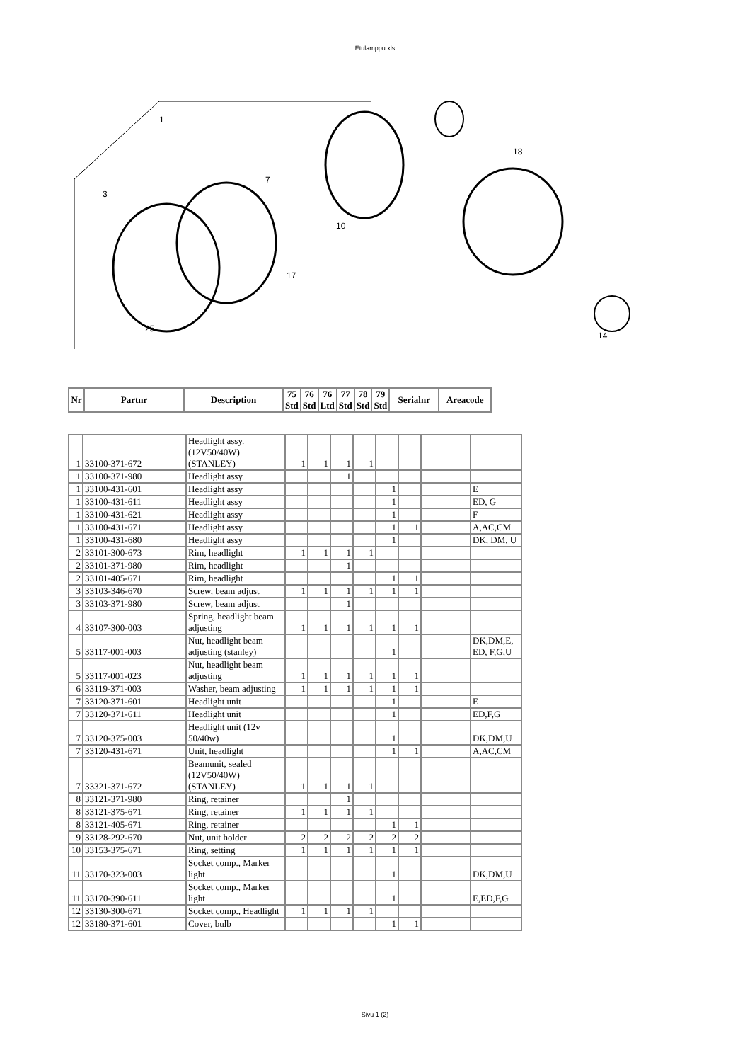Etulamppu.xls
1
3
7
10
17
18
25
14
| Nr | Partnr | Description | 75 Std | 76 Std | 76 Ltd | 77 Std | 78 Std | 79 Std | Serialnr | Areacode |
| --- | --- | --- | --- | --- | --- | --- | --- | --- | --- | --- |
| 1 | 33100-371-672 | Headlight assy. (12V50/40W) (STANLEY) | 1 | 1 | 1 | 1 | | | | |
| 1 | 33100-371-980 | Headlight assy. | | | 1 | | | | | |
| 1 | 33100-431-601 | Headlight assy | | | | | 1 | | | E |
| 1 | 33100-431-611 | Headlight assy | | | | | 1 | | | ED, G |
| 1 | 33100-431-621 | Headlight assy | | | | | 1 | | | F |
| 1 | 33100-431-671 | Headlight assy. | | | | | 1 | 1 | | A,AC,CM |
| 1 | 33100-431-680 | Headlight assy | | | | | 1 | | | DK, DM, U |
| 2 | 33101-300-673 | Rim, headlight | 1 | 1 | 1 | 1 | | | | |
| 2 | 33101-371-980 | Rim, headlight | | | 1 | | | | | |
| 2 | 33101-405-671 | Rim, headlight | | | | | 1 | 1 | | |
| 3 | 33103-346-670 | Screw, beam adjust | 1 | 1 | 1 | 1 | 1 | 1 | | |
| 3 | 33103-371-980 | Screw, beam adjust | | | 1 | | | | | |
| 4 | 33107-300-003 | Spring, headlight beam adjusting | 1 | 1 | 1 | 1 | 1 | 1 | | |
| 5 | 33117-001-003 | Nut, headlight beam adjusting (stanley) | | | | | 1 | | | DK,DM,E, ED, F,G,U |
| 5 | 33117-001-023 | Nut, headlight beam adjusting | 1 | 1 | 1 | 1 | 1 | 1 | | |
| 6 | 33119-371-003 | Washer, beam adjusting | 1 | 1 | 1 | 1 | 1 | 1 | | |
| 7 | 33120-371-601 | Headlight unit | | | | | 1 | | | E |
| 7 | 33120-371-611 | Headlight unit | | | | | 1 | | | ED,F,G |
| 7 | 33120-375-003 | Headlight unit (12v 50/40w) | | | | | 1 | | | DK,DM,U |
| 7 | 33120-431-671 | Unit, headlight | | | | | 1 | 1 | | A,AC,CM |
| 7 | 33321-371-672 | Beamunit, sealed (12V50/40W) (STANLEY) | 1 | 1 | 1 | 1 | | | | |
| 8 | 33121-371-980 | Ring, retainer | | | 1 | | | | | |
| 8 | 33121-375-671 | Ring, retainer | 1 | 1 | 1 | 1 | | | | |
| 8 | 33121-405-671 | Ring, retainer | | | | | 1 | 1 | | |
| 9 | 33128-292-670 | Nut, unit holder | 2 | 2 | 2 | 2 | 2 | 2 | | |
| 10 | 33153-375-671 | Ring, setting | 1 | 1 | 1 | 1 | 1 | 1 | | |
| 11 | 33170-323-003 | Socket comp., Marker light | | | | | 1 | | | DK,DM,U |
| 11 | 33170-390-611 | Socket comp., Marker light | | | | | 1 | | | E,ED,F,G |
| 12 | 33130-300-671 | Socket comp., Headlight | 1 | 1 | 1 | 1 | | | | |
| 12 | 33180-371-601 | Cover, bulb | | | | | 1 | 1 | | |
Sivu 1 (2)